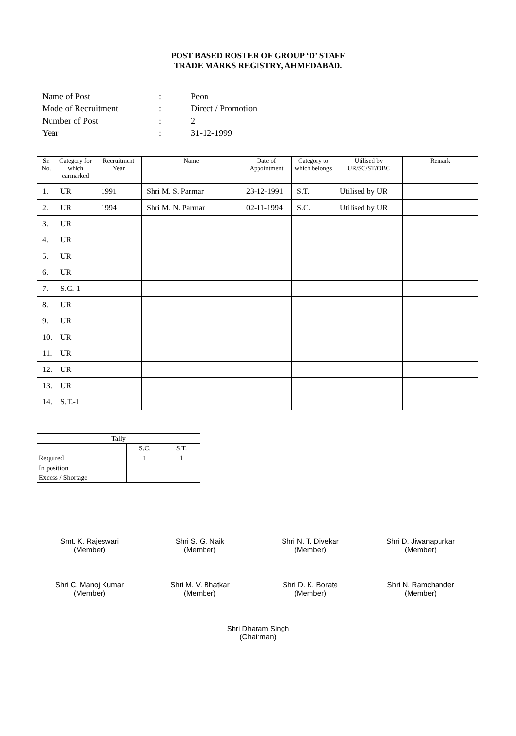POST BASED ROSTER OF GROUP ‘D’ STAFF
TRADE MARKS REGISTRY, AHMEDABAD.
Name of Post: Peon
Mode of Recruitment: Direct / Promotion
Number of Post: 2
Year: 31-12-1999
| Sr. No. | Category for which earmarked | Recruitment Year | Name | Date of Appointment | Category to which belongs | Utilised by UR/SC/ST/OBC | Remark |
| --- | --- | --- | --- | --- | --- | --- | --- |
| 1. | UR | 1991 | Shri M. S. Parmar | 23-12-1991 | S.T. | Utilised by UR | |
| 2. | UR | 1994 | Shri M. N. Parmar | 02-11-1994 | S.C. | Utilised by UR | |
| 3. | UR | | | | | | |
| 4. | UR | | | | | | |
| 5. | UR | | | | | | |
| 6. | UR | | | | | | |
| 7. | S.C.-1 | | | | | | |
| 8. | UR | | | | | | |
| 9. | UR | | | | | | |
| 10. | UR | | | | | | |
| 11. | UR | | | | | | |
| 12. | UR | | | | | | |
| 13. | UR | | | | | | |
| 14. | S.T.-1 | | | | | | |
| Tally | | |
| | S.C. | S.T. |
| Required | 1 | 1 |
| In position | | |
| Excess / Shortage | | |
Smt. K. Rajeswari
(Member)
Shri S. G. Naik
(Member)
Shri N. T. Divekar
(Member)
Shri D. Jiwanapurkar
(Member)
Shri C. Manoj Kumar
(Member)
Shri M. V. Bhatkar
(Member)
Shri D. K. Borate
(Member)
Shri N. Ramchander
(Member)
Shri Dharam Singh
(Chairman)